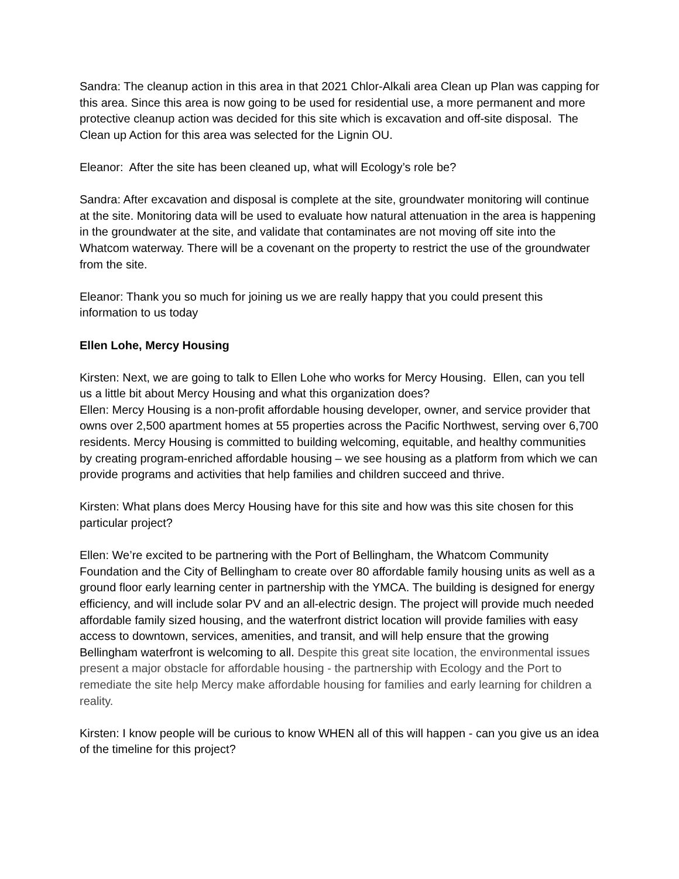Sandra: The cleanup action in this area in that 2021 Chlor-Alkali area Clean up Plan was capping for this area. Since this area is now going to be used for residential use, a more permanent and more protective cleanup action was decided for this site which is excavation and off-site disposal. The Clean up Action for this area was selected for the Lignin OU.
Eleanor: After the site has been cleaned up, what will Ecology’s role be?
Sandra: After excavation and disposal is complete at the site, groundwater monitoring will continue at the site. Monitoring data will be used to evaluate how natural attenuation in the area is happening in the groundwater at the site, and validate that contaminates are not moving off site into the Whatcom waterway. There will be a covenant on the property to restrict the use of the groundwater from the site.
Eleanor: Thank you so much for joining us we are really happy that you could present this information to us today
Ellen Lohe, Mercy Housing
Kirsten: Next, we are going to talk to Ellen Lohe who works for Mercy Housing. Ellen, can you tell us a little bit about Mercy Housing and what this organization does?
Ellen: Mercy Housing is a non-profit affordable housing developer, owner, and service provider that owns over 2,500 apartment homes at 55 properties across the Pacific Northwest, serving over 6,700 residents. Mercy Housing is committed to building welcoming, equitable, and healthy communities by creating program-enriched affordable housing – we see housing as a platform from which we can provide programs and activities that help families and children succeed and thrive.
Kirsten: What plans does Mercy Housing have for this site and how was this site chosen for this particular project?
Ellen: We’re excited to be partnering with the Port of Bellingham, the Whatcom Community Foundation and the City of Bellingham to create over 80 affordable family housing units as well as a ground floor early learning center in partnership with the YMCA. The building is designed for energy efficiency, and will include solar PV and an all-electric design. The project will provide much needed affordable family sized housing, and the waterfront district location will provide families with easy access to downtown, services, amenities, and transit, and will help ensure that the growing Bellingham waterfront is welcoming to all. Despite this great site location, the environmental issues present a major obstacle for affordable housing - the partnership with Ecology and the Port to remediate the site help Mercy make affordable housing for families and early learning for children a reality.
Kirsten: I know people will be curious to know WHEN all of this will happen - can you give us an idea of the timeline for this project?